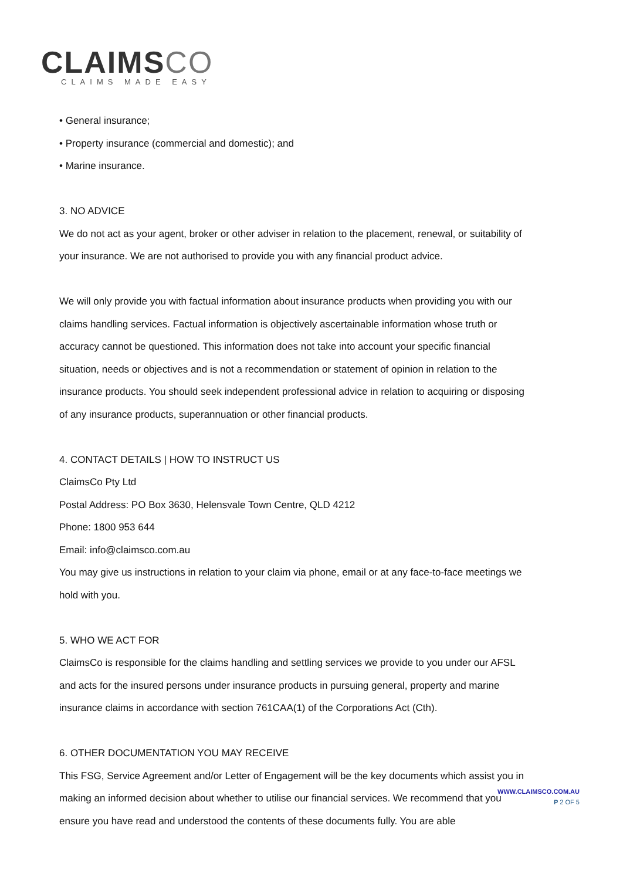CLAIMSCO
CLAIMS MADE EASY
• General insurance;
• Property insurance (commercial and domestic); and
• Marine insurance.
3. NO ADVICE
We do not act as your agent, broker or other adviser in relation to the placement, renewal, or suitability of your insurance. We are not authorised to provide you with any financial product advice.
We will only provide you with factual information about insurance products when providing you with our claims handling services. Factual information is objectively ascertainable information whose truth or accuracy cannot be questioned. This information does not take into account your specific financial situation, needs or objectives and is not a recommendation or statement of opinion in relation to the insurance products. You should seek independent professional advice in relation to acquiring or disposing of any insurance products, superannuation or other financial products.
4. CONTACT DETAILS | HOW TO INSTRUCT US
ClaimsCo Pty Ltd
Postal Address: PO Box 3630, Helensvale Town Centre, QLD 4212
Phone: 1800 953 644
Email: info@claimsco.com.au
You may give us instructions in relation to your claim via phone, email or at any face-to-face meetings we hold with you.
5. WHO WE ACT FOR
ClaimsCo is responsible for the claims handling and settling services we provide to you under our AFSL and acts for the insured persons under insurance products in pursuing general, property and marine insurance claims in accordance with section 761CAA(1) of the Corporations Act (Cth).
6. OTHER DOCUMENTATION YOU MAY RECEIVE
This FSG, Service Agreement and/or Letter of Engagement will be the key documents which assist you in making an informed decision about whether to utilise our financial services. We recommend that you ensure you have read and understood the contents of these documents fully. You are able
WWW.CLAIMSCO.COM.AU
P 2 OF 5